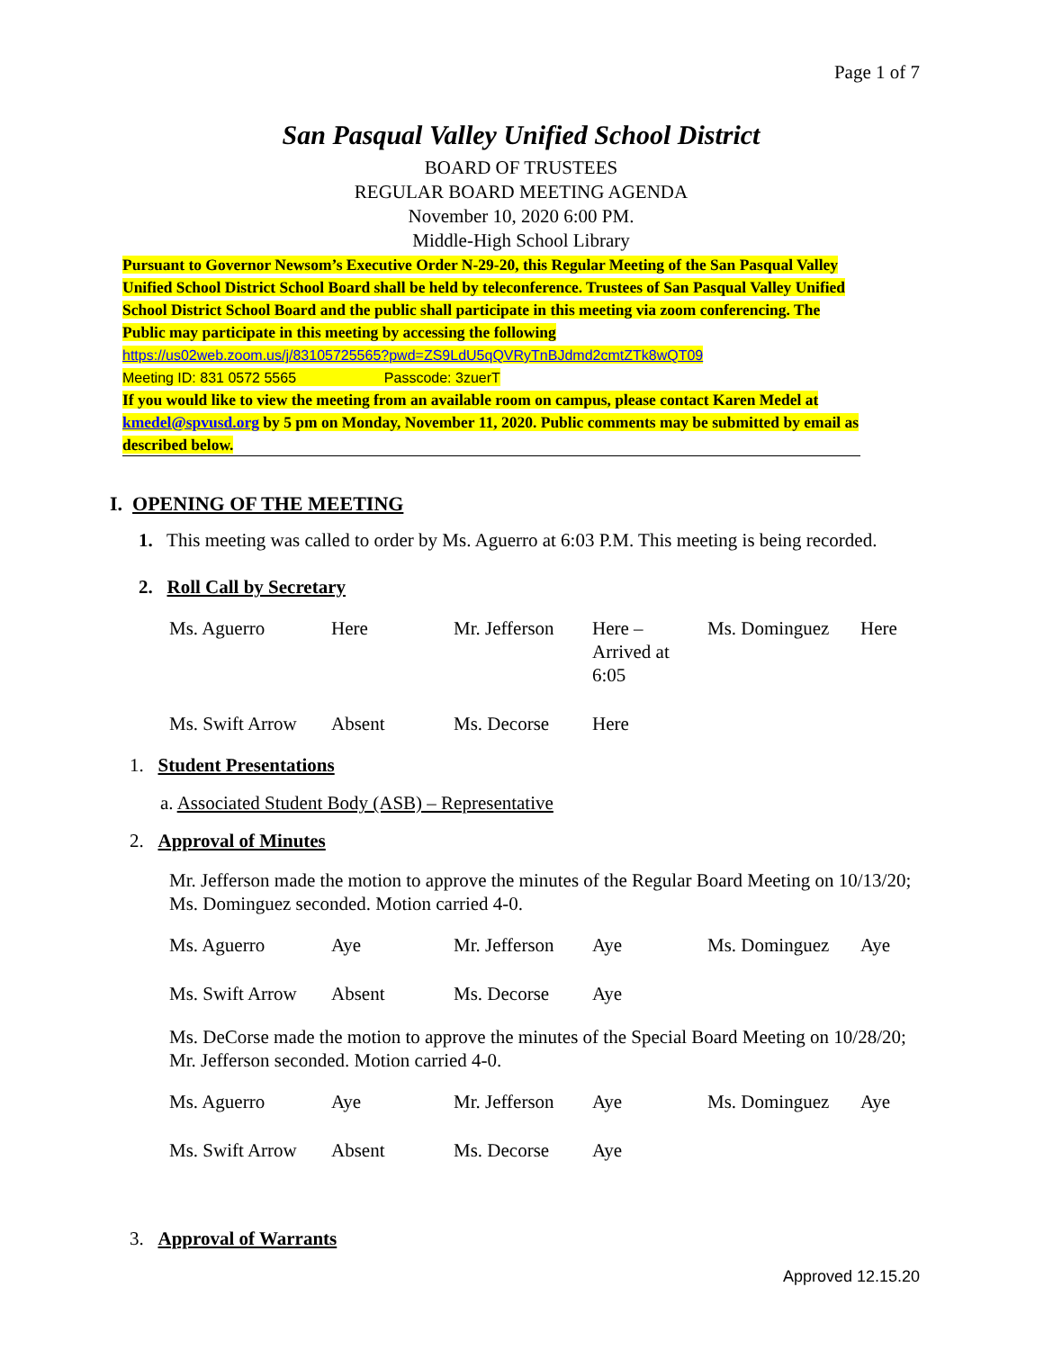Page 1 of 7
San Pasqual Valley Unified School District
BOARD OF TRUSTEES
REGULAR BOARD MEETING AGENDA
November 10, 2020 6:00 PM.
Middle-High School Library
Pursuant to Governor Newsom’s Executive Order N-29-20, this Regular Meeting of the San Pasqual Valley Unified School District School Board shall be held by teleconference. Trustees of San Pasqual Valley Unified School District School Board and the public shall participate in this meeting via zoom conferencing. The Public may participate in this meeting by accessing the following
https://us02web.zoom.us/j/83105725565?pwd=ZS9LdU5qQVRyTnBJdmd2cmtZTk8wQT09
Meeting ID: 831 0572 5565 Passcode: 3zuerT
If you would like to view the meeting from an available room on campus, please contact Karen Medel at kmedel@spvusd.org by 5 pm on Monday, November 11, 2020. Public comments may be submitted by email as described below.
I. OPENING OF THE MEETING
1. This meeting was called to order by Ms. Aguerro at 6:03 P.M. This meeting is being recorded.
2. Roll Call by Secretary
| Ms. Aguerro | Here | Mr. Jefferson | Here – Arrived at 6:05 | Ms. Dominguez | Here |
| Ms. Swift Arrow | Absent | Ms. Decorse | Here | | |
1. Student Presentations
a. Associated Student Body (ASB) – Representative
2. Approval of Minutes
Mr. Jefferson made the motion to approve the minutes of the Regular Board Meeting on 10/13/20; Ms. Dominguez seconded. Motion carried 4-0.
| Ms. Aguerro | Aye | Mr. Jefferson | Aye | Ms. Dominguez | Aye |
| Ms. Swift Arrow | Absent | Ms. Decorse | Aye | | |
Ms. DeCorse made the motion to approve the minutes of the Special Board Meeting on 10/28/20; Mr. Jefferson seconded. Motion carried 4-0.
| Ms. Aguerro | Aye | Mr. Jefferson | Aye | Ms. Dominguez | Aye |
| Ms. Swift Arrow | Absent | Ms. Decorse | Aye | | |
3. Approval of Warrants
Approved 12.15.20